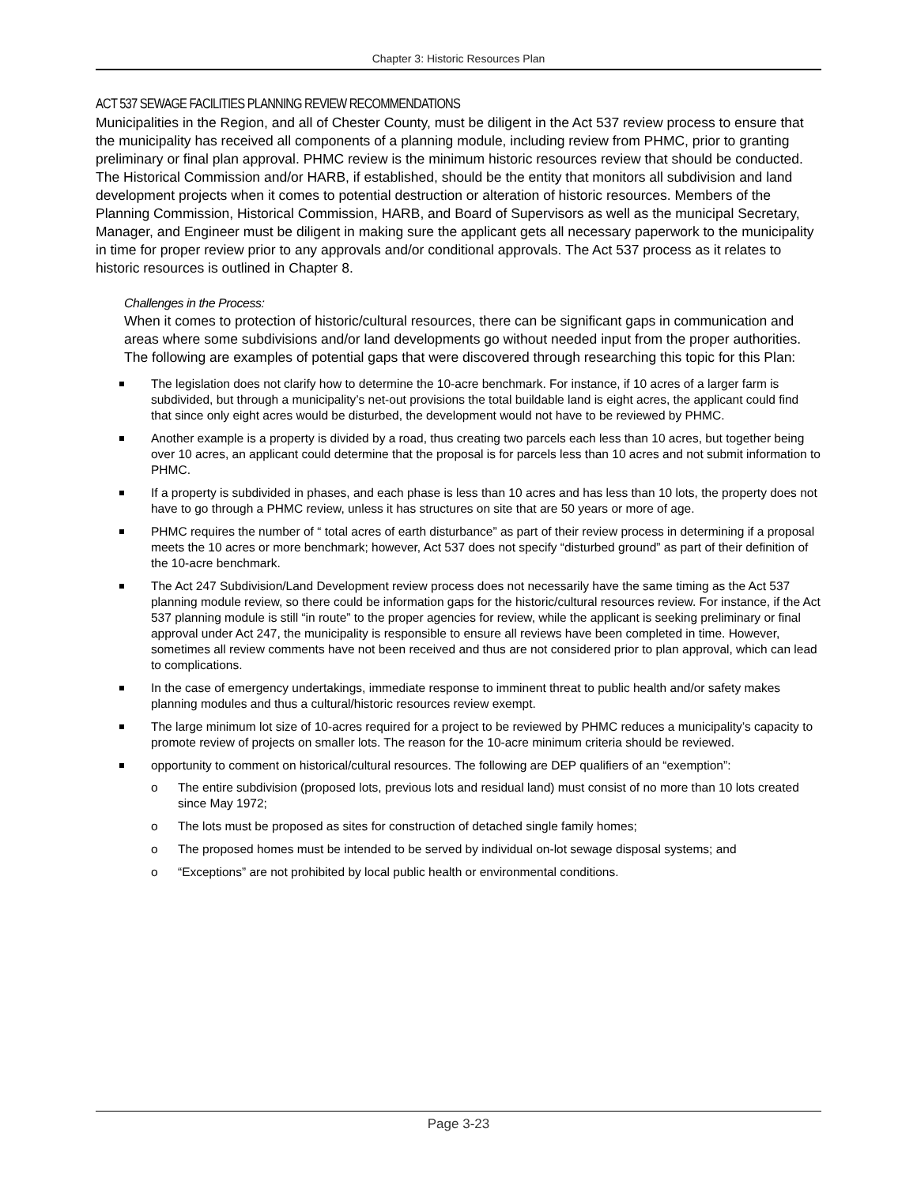Chapter 3: Historic Resources Plan
ACT 537 SEWAGE FACILITIES PLANNING REVIEW RECOMMENDATIONS
Municipalities in the Region, and all of Chester County, must be diligent in the Act 537 review process to ensure that the municipality has received all components of a planning module, including review from PHMC, prior to granting preliminary or final plan approval. PHMC review is the minimum historic resources review that should be conducted. The Historical Commission and/or HARB, if established, should be the entity that monitors all subdivision and land development projects when it comes to potential destruction or alteration of historic resources. Members of the Planning Commission, Historical Commission, HARB, and Board of Supervisors as well as the municipal Secretary, Manager, and Engineer must be diligent in making sure the applicant gets all necessary paperwork to the municipality in time for proper review prior to any approvals and/or conditional approvals. The Act 537 process as it relates to historic resources is outlined in Chapter 8.
Challenges in the Process:
When it comes to protection of historic/cultural resources, there can be significant gaps in communication and areas where some subdivisions and/or land developments go without needed input from the proper authorities. The following are examples of potential gaps that were discovered through researching this topic for this Plan:
The legislation does not clarify how to determine the 10-acre benchmark. For instance, if 10 acres of a larger farm is subdivided, but through a municipality’s net-out provisions the total buildable land is eight acres, the applicant could find that since only eight acres would be disturbed, the development would not have to be reviewed by PHMC.
Another example is a property is divided by a road, thus creating two parcels each less than 10 acres, but together being over 10 acres, an applicant could determine that the proposal is for parcels less than 10 acres and not submit information to PHMC.
If a property is subdivided in phases, and each phase is less than 10 acres and has less than 10 lots, the property does not have to go through a PHMC review, unless it has structures on site that are 50 years or more of age.
PHMC requires the number of “ total acres of earth disturbance” as part of their review process in determining if a proposal meets the 10 acres or more benchmark; however, Act 537 does not specify “disturbed ground” as part of their definition of the 10-acre benchmark.
The Act 247 Subdivision/Land Development review process does not necessarily have the same timing as the Act 537 planning module review, so there could be information gaps for the historic/cultural resources review. For instance, if the Act 537 planning module is still “in route” to the proper agencies for review, while the applicant is seeking preliminary or final approval under Act 247, the municipality is responsible to ensure all reviews have been completed in time. However, sometimes all review comments have not been received and thus are not considered prior to plan approval, which can lead to complications.
In the case of emergency undertakings, immediate response to imminent threat to public health and/or safety makes planning modules and thus a cultural/historic resources review exempt.
The large minimum lot size of 10-acres required for a project to be reviewed by PHMC reduces a municipality’s capacity to promote review of projects on smaller lots. The reason for the 10-acre minimum criteria should be reviewed.
opportunity to comment on historical/cultural resources. The following are DEP qualifiers of an “exemption”:
o The entire subdivision (proposed lots, previous lots and residual land) must consist of no more than 10 lots created since May 1972;
o The lots must be proposed as sites for construction of detached single family homes;
o The proposed homes must be intended to be served by individual on-lot sewage disposal systems; and
o “Exceptions” are not prohibited by local public health or environmental conditions.
Page 3-23